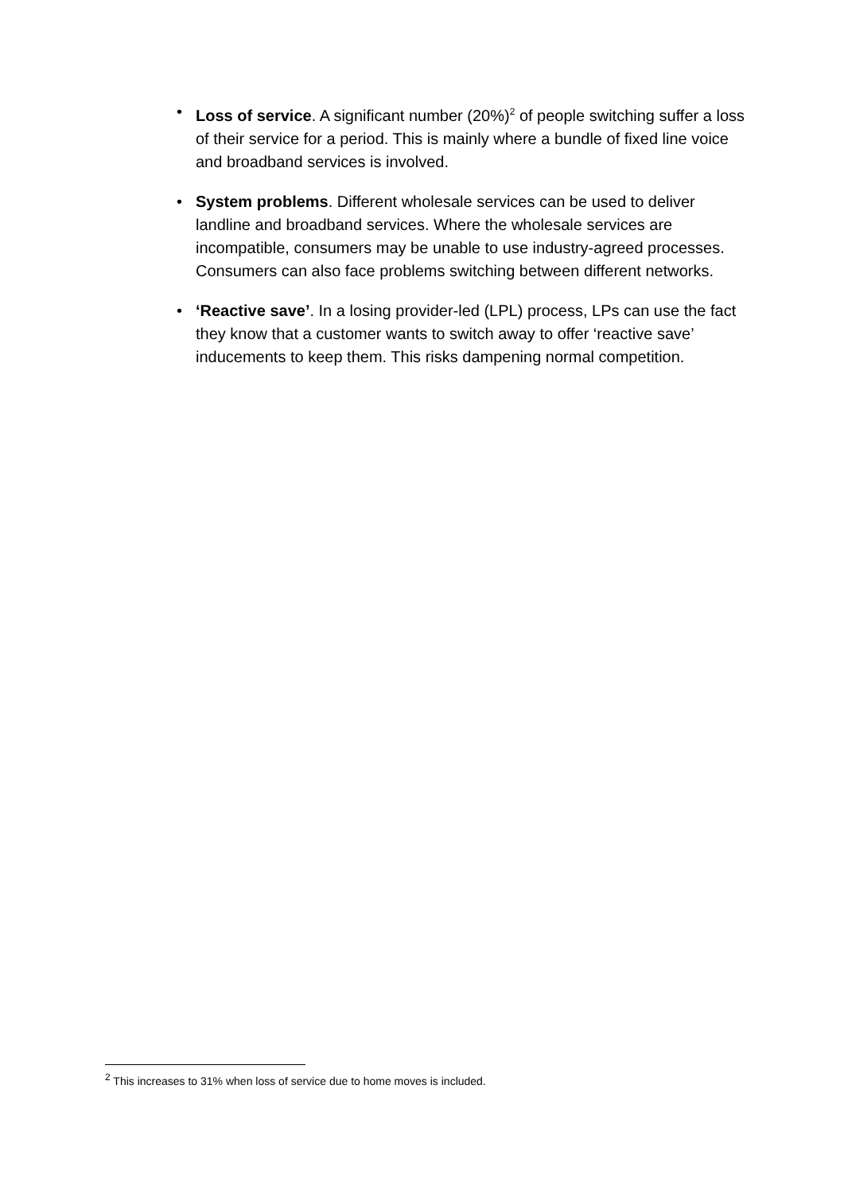• Loss of service. A significant number (20%)<sup>2</sup> of people switching suffer a loss of their service for a period. This is mainly where a bundle of fixed line voice and broadband services is involved.
• System problems. Different wholesale services can be used to deliver landline and broadband services. Where the wholesale services are incompatible, consumers may be unable to use industry-agreed processes. Consumers can also face problems switching between different networks.
• ‘Reactive save’. In a losing provider-led (LPL) process, LPs can use the fact they know that a customer wants to switch away to offer ‘reactive save’ inducements to keep them. This risks dampening normal competition.
<sup>2</sup> This increases to 31% when loss of service due to home moves is included.